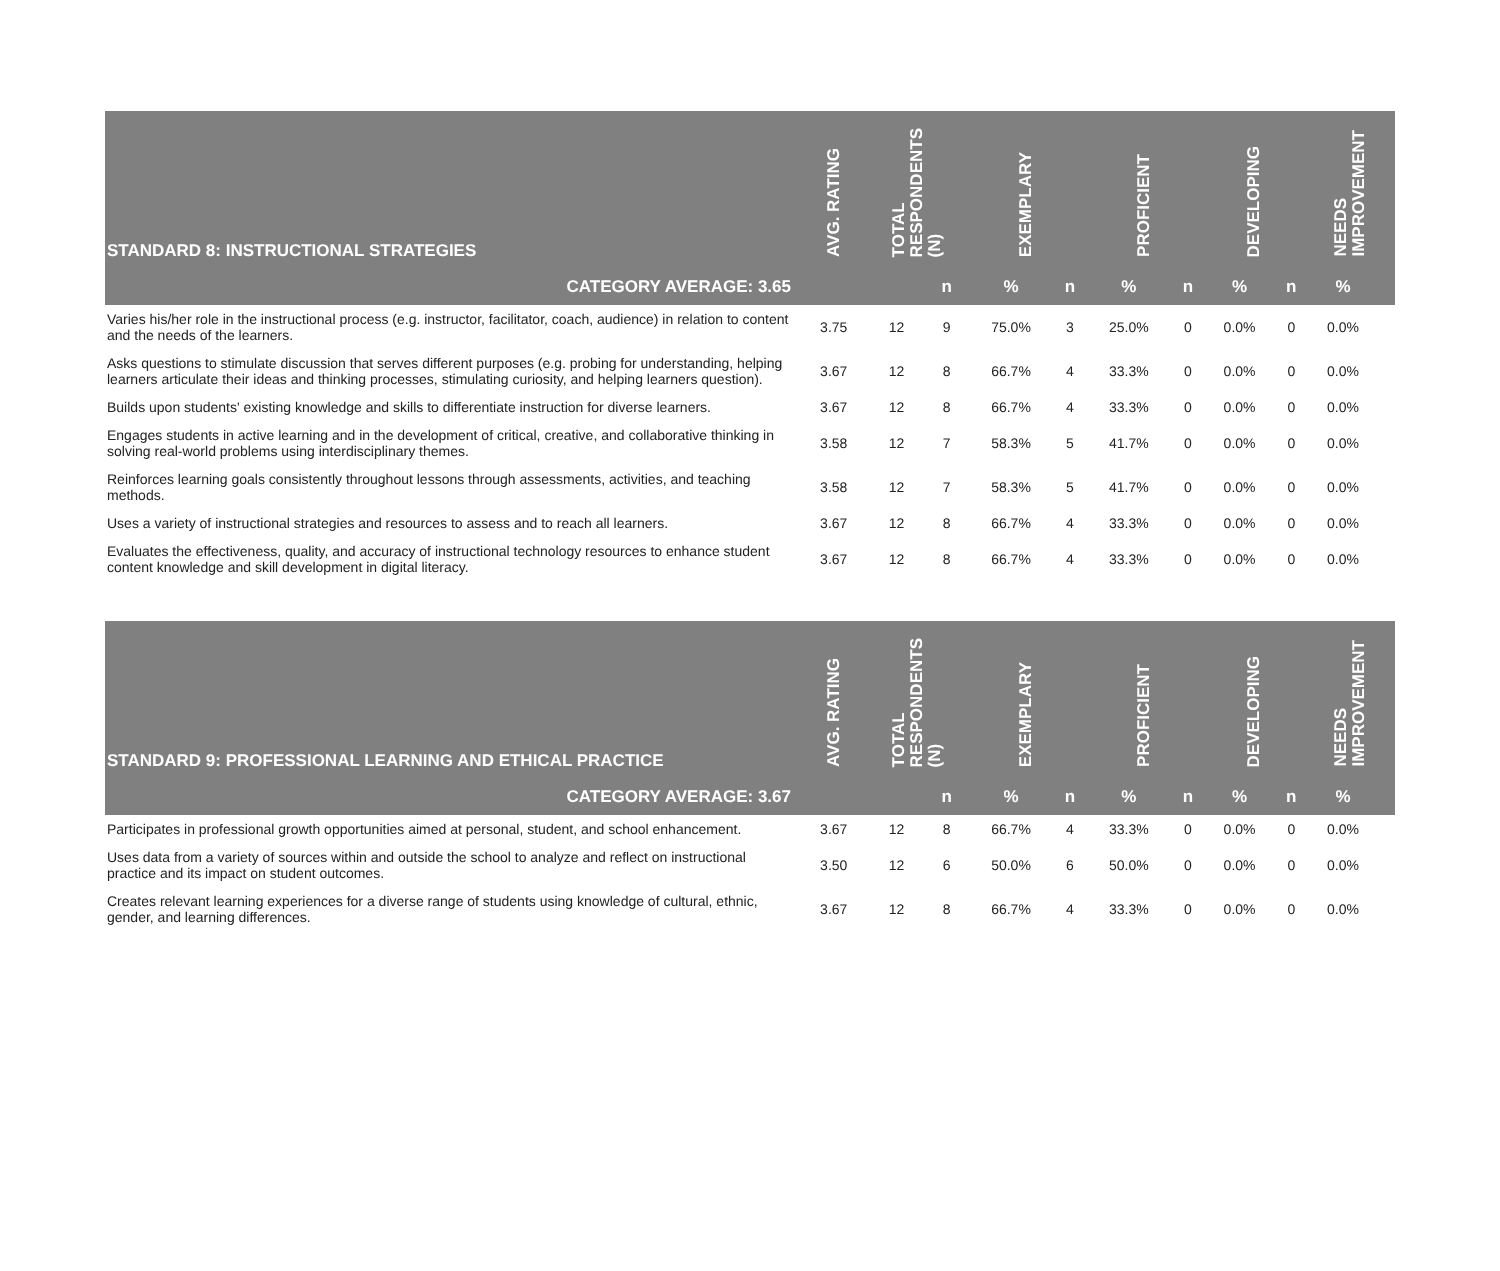| STANDARD 8: INSTRUCTIONAL STRATEGIES | AVG. RATING | TOTAL RESPONDENTS (N) | | EXEMPLARY | | PROFICIENT | | DEVELOPING | | NEEDS IMPROVEMENT | |
| --- | --- | --- | --- | --- | --- | --- | --- | --- | --- | --- | --- |
| CATEGORY AVERAGE: 3.65 | | | n | % | n | % | n | % | n | % | |
| Varies his/her role in the instructional process (e.g. instructor, facilitator, coach, audience) in relation to content and the needs of the learners. | 3.75 | 12 | 9 | 75.0% | 3 | 25.0% | 0 | 0.0% | 0 | 0.0% | |
| Asks questions to stimulate discussion that serves different purposes (e.g. probing for understanding, helping learners articulate their ideas and thinking processes, stimulating curiosity, and helping learners question). | 3.67 | 12 | 8 | 66.7% | 4 | 33.3% | 0 | 0.0% | 0 | 0.0% | |
| Builds upon students' existing knowledge and skills to differentiate instruction for diverse learners. | 3.67 | 12 | 8 | 66.7% | 4 | 33.3% | 0 | 0.0% | 0 | 0.0% | |
| Engages students in active learning and in the development of critical, creative, and collaborative thinking in solving real-world problems using interdisciplinary themes. | 3.58 | 12 | 7 | 58.3% | 5 | 41.7% | 0 | 0.0% | 0 | 0.0% | |
| Reinforces learning goals consistently throughout lessons through assessments, activities, and teaching methods. | 3.58 | 12 | 7 | 58.3% | 5 | 41.7% | 0 | 0.0% | 0 | 0.0% | |
| Uses a variety of instructional strategies and resources to assess and to reach all learners. | 3.67 | 12 | 8 | 66.7% | 4 | 33.3% | 0 | 0.0% | 0 | 0.0% | |
| Evaluates the effectiveness, quality, and accuracy of instructional technology resources to enhance student content knowledge and skill development in digital literacy. | 3.67 | 12 | 8 | 66.7% | 4 | 33.3% | 0 | 0.0% | 0 | 0.0% | |
| STANDARD 9: PROFESSIONAL LEARNING AND ETHICAL PRACTICE | AVG. RATING | TOTAL RESPONDENTS (N) | | EXEMPLARY | | PROFICIENT | | DEVELOPING | | NEEDS IMPROVEMENT | |
| --- | --- | --- | --- | --- | --- | --- | --- | --- | --- | --- | --- |
| CATEGORY AVERAGE: 3.67 | | | n | % | n | % | n | % | n | % | |
| Participates in professional growth opportunities aimed at personal, student, and school enhancement. | 3.67 | 12 | 8 | 66.7% | 4 | 33.3% | 0 | 0.0% | 0 | 0.0% | |
| Uses data from a variety of sources within and outside the school to analyze and reflect on instructional practice and its impact on student outcomes. | 3.50 | 12 | 6 | 50.0% | 6 | 50.0% | 0 | 0.0% | 0 | 0.0% | |
| Creates relevant learning experiences for a diverse range of students using knowledge of cultural, ethnic, gender, and learning differences. | 3.67 | 12 | 8 | 66.7% | 4 | 33.3% | 0 | 0.0% | 0 | 0.0% | |